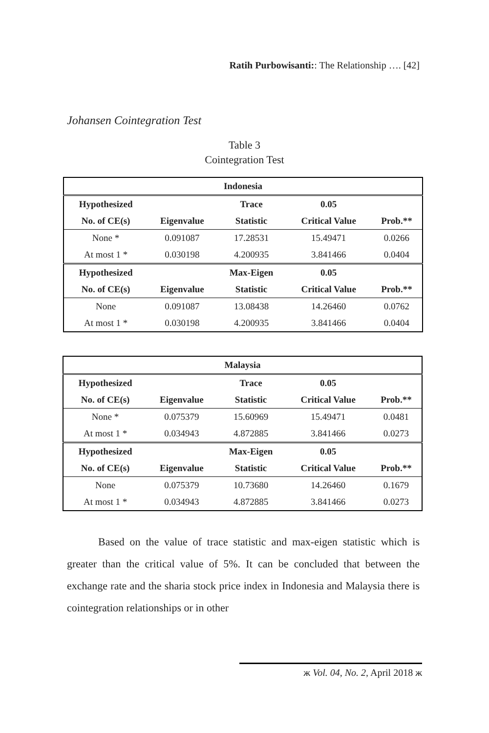Ratih Purbowisanti:: The Relationship …. [42]
Johansen Cointegration Test
Table 3
Cointegration Test
| Indonesia | | | | |
| --- | --- | --- | --- | --- |
| Hypothesized | | Trace | 0.05 | |
| No. of CE(s) | Eigenvalue | Statistic | Critical Value | Prob.** |
| None * | 0.091087 | 17.28531 | 15.49471 | 0.0266 |
| At most 1 * | 0.030198 | 4.200935 | 3.841466 | 0.0404 |
| Hypothesized | | Max-Eigen | 0.05 | |
| No. of CE(s) | Eigenvalue | Statistic | Critical Value | Prob.** |
| None | 0.091087 | 13.08438 | 14.26460 | 0.0762 |
| At most 1 * | 0.030198 | 4.200935 | 3.841466 | 0.0404 |
| Malaysia | | | | |
| --- | --- | --- | --- | --- |
| Hypothesized | | Trace | 0.05 | |
| No. of CE(s) | Eigenvalue | Statistic | Critical Value | Prob.** |
| None * | 0.075379 | 15.60969 | 15.49471 | 0.0481 |
| At most 1 * | 0.034943 | 4.872885 | 3.841466 | 0.0273 |
| Hypothesized | | Max-Eigen | 0.05 | |
| No. of CE(s) | Eigenvalue | Statistic | Critical Value | Prob.** |
| None | 0.075379 | 10.73680 | 14.26460 | 0.1679 |
| At most 1 * | 0.034943 | 4.872885 | 3.841466 | 0.0273 |
Based on the value of trace statistic and max-eigen statistic which is greater than the critical value of 5%. It can be concluded that between the exchange rate and the sharia stock price index in Indonesia and Malaysia there is cointegration relationships or in other
ж Vol. 04, No. 2, April 2018 ж